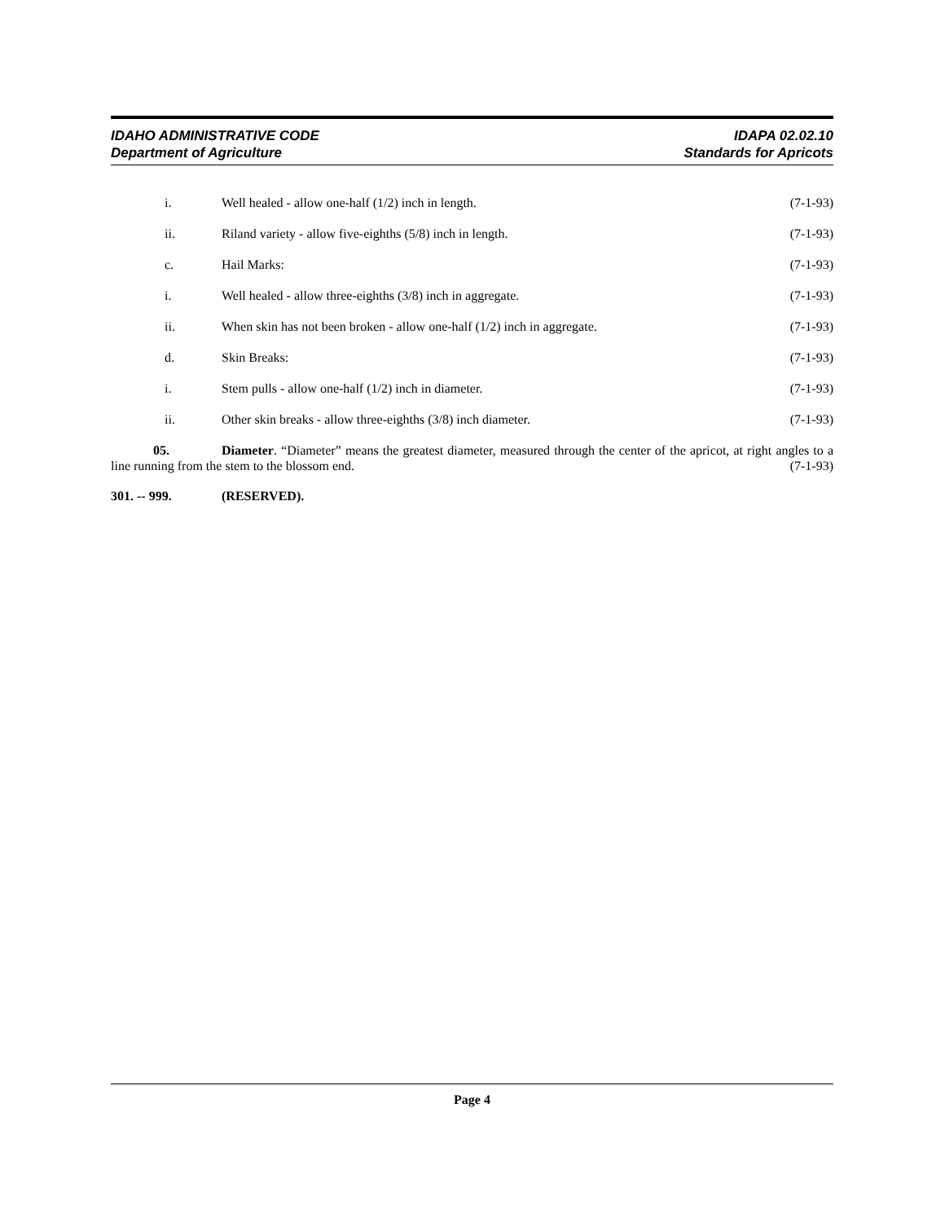IDAHO ADMINISTRATIVE CODE
Department of Agriculture
IDAPA 02.02.10
Standards for Apricots
i. Well healed - allow one-half (1/2) inch in length.
(7-1-93)
ii. Riland variety - allow five-eighths (5/8) inch in length.
(7-1-93)
c. Hail Marks: (7-1-93)
i. Well healed - allow three-eighths (3/8) inch in aggregate.
(7-1-93)
ii. When skin has not been broken - allow one-half (1/2) inch in aggregate.
(7-1-93)
d. Skin Breaks: (7-1-93)
i. Stem pulls - allow one-half (1/2) inch in diameter.
(7-1-93)
ii. Other skin breaks - allow three-eighths (3/8) inch diameter.
(7-1-93)
05. Diameter. “Diameter” means the greatest diameter, measured through the center of the apricot, at right angles to a line running from the stem to the blossom end. (7-1-93)
301. -- 999. (RESERVED).
Page 4